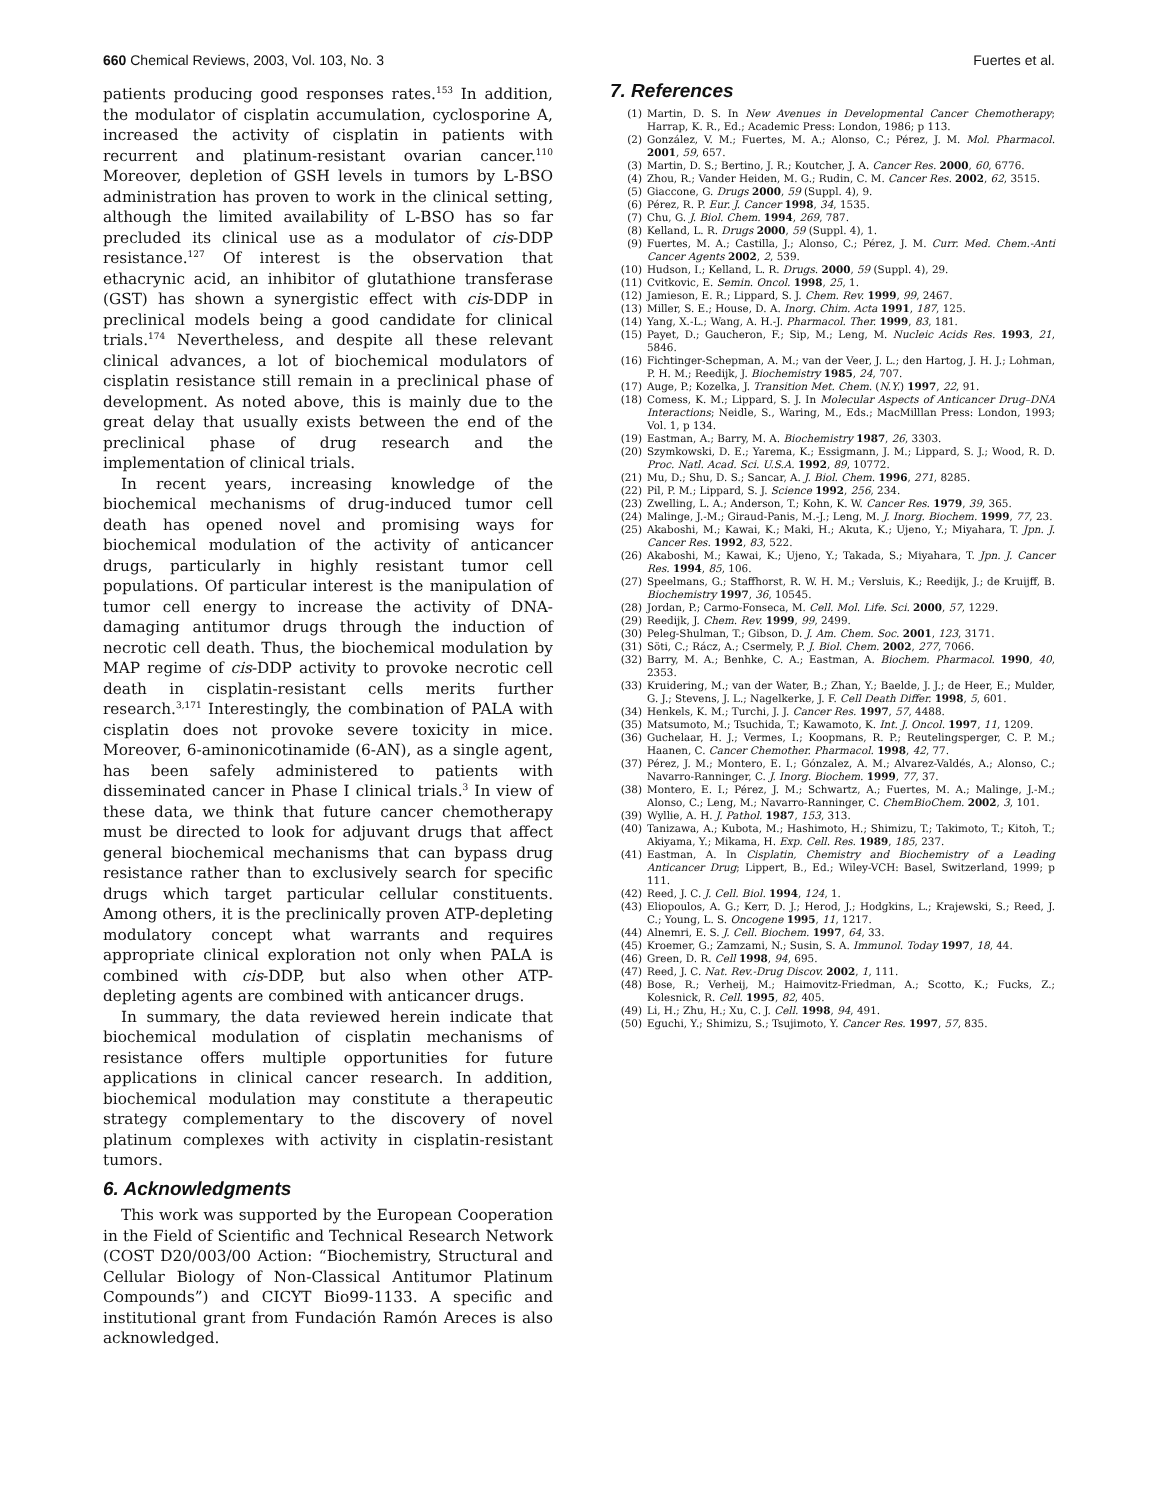660 Chemical Reviews, 2003, Vol. 103, No. 3 Fuertes et al.
patients producing good responses rates.<sup>153</sup> In addition, the modulator of cisplatin accumulation, cyclosporine A, increased the activity of cisplatin in patients with recurrent and platinum-resistant ovarian cancer.<sup>110</sup> Moreover, depletion of GSH levels in tumors by L-BSO administration has proven to work in the clinical setting, although the limited availability of L-BSO has so far precluded its clinical use as a modulator of cis-DDP resistance.<sup>127</sup> Of interest is the observation that ethacrynic acid, an inhibitor of glutathione transferase (GST) has shown a synergistic effect with cis-DDP in preclinical models being a good candidate for clinical trials.<sup>174</sup> Nevertheless, and despite all these relevant clinical advances, a lot of biochemical modulators of cisplatin resistance still remain in a preclinical phase of development. As noted above, this is mainly due to the great delay that usually exists between the end of the preclinical phase of drug research and the implementation of clinical trials.
In recent years, increasing knowledge of the biochemical mechanisms of drug-induced tumor cell death has opened novel and promising ways for biochemical modulation of the activity of anticancer drugs, particularly in highly resistant tumor cell populations. Of particular interest is the manipulation of tumor cell energy to increase the activity of DNA-damaging antitumor drugs through the induction of necrotic cell death. Thus, the biochemical modulation by MAP regime of cis-DDP activity to provoke necrotic cell death in cisplatin-resistant cells merits further research.<sup>3,171</sup> Interestingly, the combination of PALA with cisplatin does not provoke severe toxicity in mice. Moreover, 6-aminonicotinamide (6-AN), as a single agent, has been safely administered to patients with disseminated cancer in Phase I clinical trials.<sup>3</sup> In view of these data, we think that future cancer chemotherapy must be directed to look for adjuvant drugs that affect general biochemical mechanisms that can bypass drug resistance rather than to exclusively search for specific drugs which target particular cellular constituents. Among others, it is the preclinically proven ATP-depleting modulatory concept what warrants and requires appropriate clinical exploration not only when PALA is combined with cis-DDP, but also when other ATP-depleting agents are combined with anticancer drugs.
In summary, the data reviewed herein indicate that biochemical modulation of cisplatin mechanisms of resistance offers multiple opportunities for future applications in clinical cancer research. In addition, biochemical modulation may constitute a therapeutic strategy complementary to the discovery of novel platinum complexes with activity in cisplatin-resistant tumors.
6. Acknowledgments
This work was supported by the European Cooperation in the Field of Scientific and Technical Research Network (COST D20/003/00 Action: “Biochemistry, Structural and Cellular Biology of Non-Classical Antitumor Platinum Compounds”) and CICYT Bio99-1133. A specific and institutional grant from Fundación Ramón Areces is also acknowledged.
7. References
(1) Martin, D. S. In New Avenues in Developmental Cancer Chemotherapy; Harrap, K. R., Ed.; Academic Press: London, 1986; p 113.
(2) González, V. M.; Fuertes, M. A.; Alonso, C.; Pérez, J. M. Mol. Pharmacol. 2001, 59, 657.
(3) Martin, D. S.; Bertino, J. R.; Koutcher, J. A. Cancer Res. 2000, 60, 6776.
(4) Zhou, R.; Vander Heiden, M. G.; Rudin, C. M. Cancer Res. 2002, 62, 3515.
(5) Giaccone, G. Drugs 2000, 59 (Suppl. 4), 9.
(6) Pérez, R. P. Eur. J. Cancer 1998, 34, 1535.
(7) Chu, G. J. Biol. Chem. 1994, 269, 787.
(8) Kelland, L. R. Drugs 2000, 59 (Suppl. 4), 1.
(9) Fuertes, M. A.; Castilla, J.; Alonso, C.; Pérez, J. M. Curr. Med. Chem.-Anti Cancer Agents 2002, 2, 539.
(10) Hudson, I.; Kelland, L. R. Drugs. 2000, 59 (Suppl. 4), 29.
(11) Cvitkovic, E. Semin. Oncol. 1998, 25, 1.
(12) Jamieson, E. R.; Lippard, S. J. Chem. Rev. 1999, 99, 2467.
(13) Miller, S. E.; House, D. A. Inorg. Chim. Acta 1991, 187, 125.
(14) Yang, X.-L.; Wang, A. H.-J. Pharmacol. Ther. 1999, 83, 181.
(15) Payet, D.; Gaucheron, F.; Sip, M.; Leng, M. Nucleic Acids Res. 1993, 21, 5846.
(16) Fichtinger-Schepman, A. M.; van der Veer, J. L.; den Hartog, J. H. J.; Lohman, P. H. M.; Reedijk, J. Biochemistry 1985, 24, 707.
(17) Auge, P.; Kozelka, J. Transition Met. Chem. (N.Y.) 1997, 22, 91.
(18) Comess, K. M.; Lippard, S. J. In Molecular Aspects of Anticancer Drug–DNA Interactions; Neidle, S., Waring, M., Eds.; MacMilllan Press: London, 1993; Vol. 1, p 134.
(19) Eastman, A.; Barry, M. A. Biochemistry 1987, 26, 3303.
(20) Szymkowski, D. E.; Yarema, K.; Essigmann, J. M.; Lippard, S. J.; Wood, R. D. Proc. Natl. Acad. Sci. U.S.A. 1992, 89, 10772.
(21) Mu, D.; Shu, D. S.; Sancar, A. J. Biol. Chem. 1996, 271, 8285.
(22) Pil, P. M.; Lippard, S. J. Science 1992, 256, 234.
(23) Zwelling, L. A.; Anderson, T.; Kohn, K. W. Cancer Res. 1979, 39, 365.
(24) Malinge, J.-M.; Giraud-Panis, M.-J.; Leng, M. J. Inorg. Biochem. 1999, 77, 23.
(25) Akaboshi, M.; Kawai, K.; Maki, H.; Akuta, K.; Ujeno, Y.; Miyahara, T. Jpn. J. Cancer Res. 1992, 83, 522.
(26) Akaboshi, M.; Kawai, K.; Ujeno, Y.; Takada, S.; Miyahara, T. Jpn. J. Cancer Res. 1994, 85, 106.
(27) Speelmans, G.; Staffhorst, R. W. H. M.; Versluis, K.; Reedijk, J.; de Kruijff, B. Biochemistry 1997, 36, 10545.
(28) Jordan, P.; Carmo-Fonseca, M. Cell. Mol. Life. Sci. 2000, 57, 1229.
(29) Reedijk, J. Chem. Rev. 1999, 99, 2499.
(30) Peleg-Shulman, T.; Gibson, D. J. Am. Chem. Soc. 2001, 123, 3171.
(31) Söti, C.; Rácz, A.; Csermely, P. J. Biol. Chem. 2002, 277, 7066.
(32) Barry, M. A.; Benhke, C. A.; Eastman, A. Biochem. Pharmacol. 1990, 40, 2353.
(33) Kruidering, M.; van der Water, B.; Zhan, Y.; Baelde, J. J.; de Heer, E.; Mulder, G. J.; Stevens, J. L.; Nagelkerke, J. F. Cell Death Differ. 1998, 5, 601.
(34) Henkels, K. M.; Turchi, J. J. Cancer Res. 1997, 57, 4488.
(35) Matsumoto, M.; Tsuchida, T.; Kawamoto, K. Int. J. Oncol. 1997, 11, 1209.
(36) Guchelaar, H. J.; Vermes, I.; Koopmans, R. P.; Reutelingsperger, C. P. M.; Haanen, C. Cancer Chemother. Pharmacol. 1998, 42, 77.
(37) Pérez, J. M.; Montero, E. I.; Gónzalez, A. M.; Alvarez-Valdés, A.; Alonso, C.; Navarro-Ranninger, C. J. Inorg. Biochem. 1999, 77, 37.
(38) Montero, E. I.; Pérez, J. M.; Schwartz, A.; Fuertes, M. A.; Malinge, J.-M.; Alonso, C.; Leng, M.; Navarro-Ranninger, C. ChemBioChem. 2002, 3, 101.
(39) Wyllie, A. H. J. Pathol. 1987, 153, 313.
(40) Tanizawa, A.; Kubota, M.; Hashimoto, H.; Shimizu, T.; Takimoto, T.; Kitoh, T.; Akiyama, Y.; Mikama, H. Exp. Cell. Res. 1989, 185, 237.
(41) Eastman, A. In Cisplatin, Chemistry and Biochemistry of a Leading Anticancer Drug; Lippert, B., Ed.; Wiley-VCH: Basel, Switzerland, 1999; p 111.
(42) Reed, J. C. J. Cell. Biol. 1994, 124, 1.
(43) Eliopoulos, A. G.; Kerr, D. J.; Herod, J.; Hodgkins, L.; Krajewski, S.; Reed, J. C.; Young, L. S. Oncogene 1995, 11, 1217.
(44) Alnemri, E. S. J. Cell. Biochem. 1997, 64, 33.
(45) Kroemer, G.; Zamzami, N.; Susin, S. A. Immunol. Today 1997, 18, 44.
(46) Green, D. R. Cell 1998, 94, 695.
(47) Reed, J. C. Nat. Rev.-Drug Discov. 2002, 1, 111.
(48) Bose, R.; Verheij, M.; Haimovitz-Friedman, A.; Scotto, K.; Fucks, Z.; Kolesnick, R. Cell. 1995, 82, 405.
(49) Li, H.; Zhu, H.; Xu, C. J. Cell. 1998, 94, 491.
(50) Eguchi, Y.; Shimizu, S.; Tsujimoto, Y. Cancer Res. 1997, 57, 835.